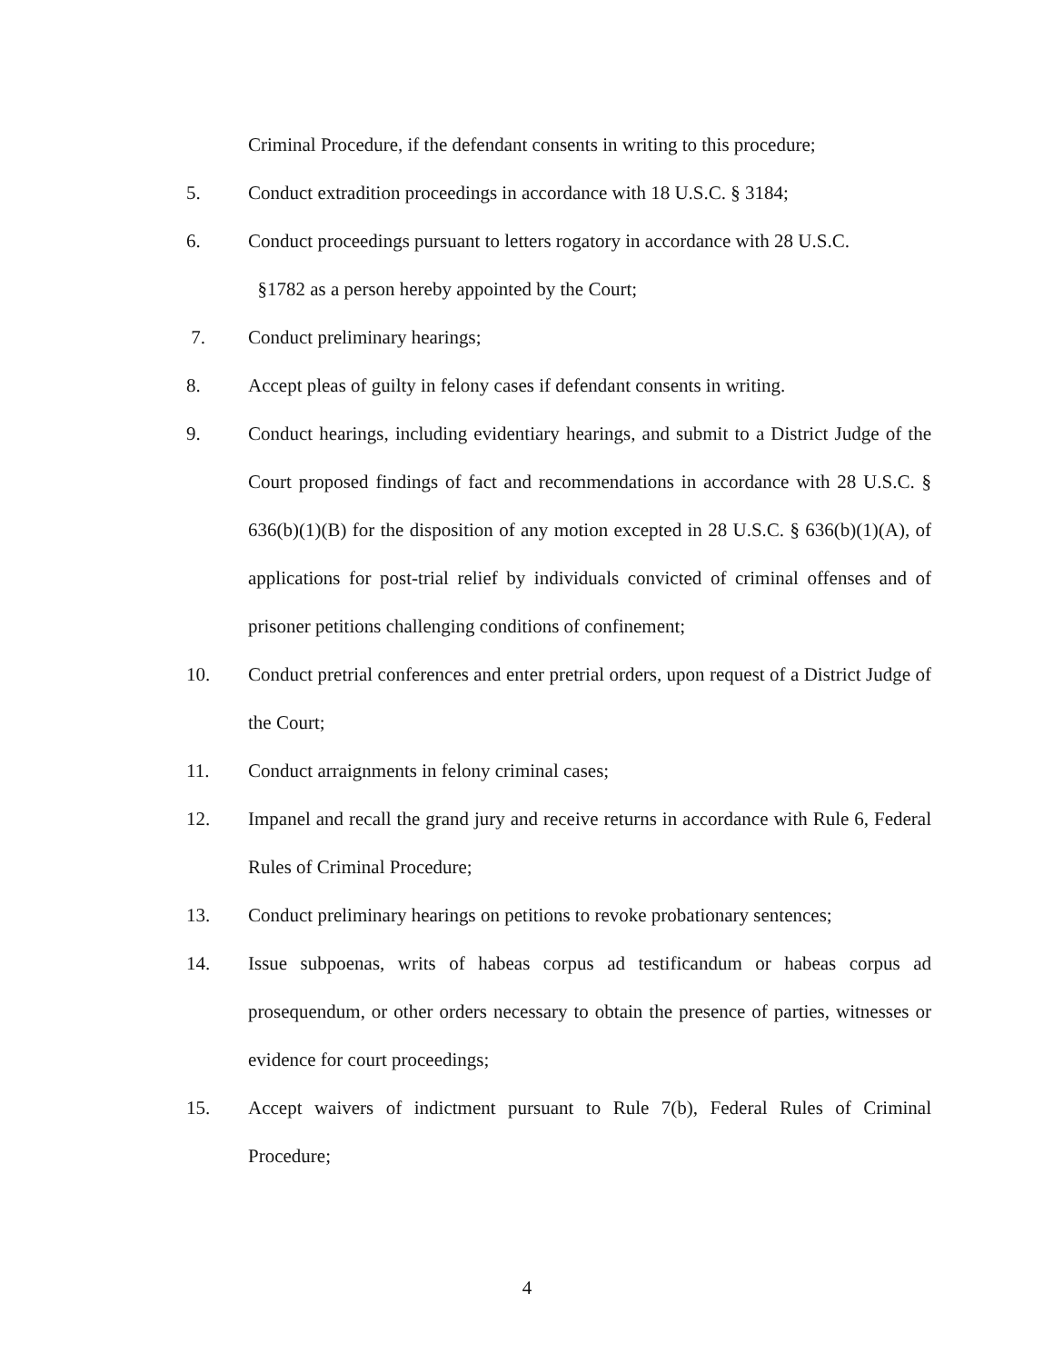Criminal Procedure, if the defendant consents in writing to this procedure;
5. Conduct extradition proceedings in accordance with 18 U.S.C. § 3184;
6. Conduct proceedings pursuant to letters rogatory in accordance with 28 U.S.C.
§1782 as a person hereby appointed by the Court;
7. Conduct preliminary hearings;
8. Accept pleas of guilty in felony cases if defendant consents in writing.
9. Conduct hearings, including evidentiary hearings, and submit to a District Judge of the Court proposed findings of fact and recommendations in accordance with 28 U.S.C. § 636(b)(1)(B) for the disposition of any motion excepted in 28 U.S.C. § 636(b)(1)(A), of applications for post-trial relief by individuals convicted of criminal offenses and of prisoner petitions challenging conditions of confinement;
10. Conduct pretrial conferences and enter pretrial orders, upon request of a District Judge of the Court;
11. Conduct arraignments in felony criminal cases;
12. Impanel and recall the grand jury and receive returns in accordance with Rule 6, Federal Rules of Criminal Procedure;
13. Conduct preliminary hearings on petitions to revoke probationary sentences;
14. Issue subpoenas, writs of habeas corpus ad testificandum or habeas corpus ad prosequendum, or other orders necessary to obtain the presence of parties, witnesses or evidence for court proceedings;
15. Accept waivers of indictment pursuant to Rule 7(b), Federal Rules of Criminal Procedure;
4